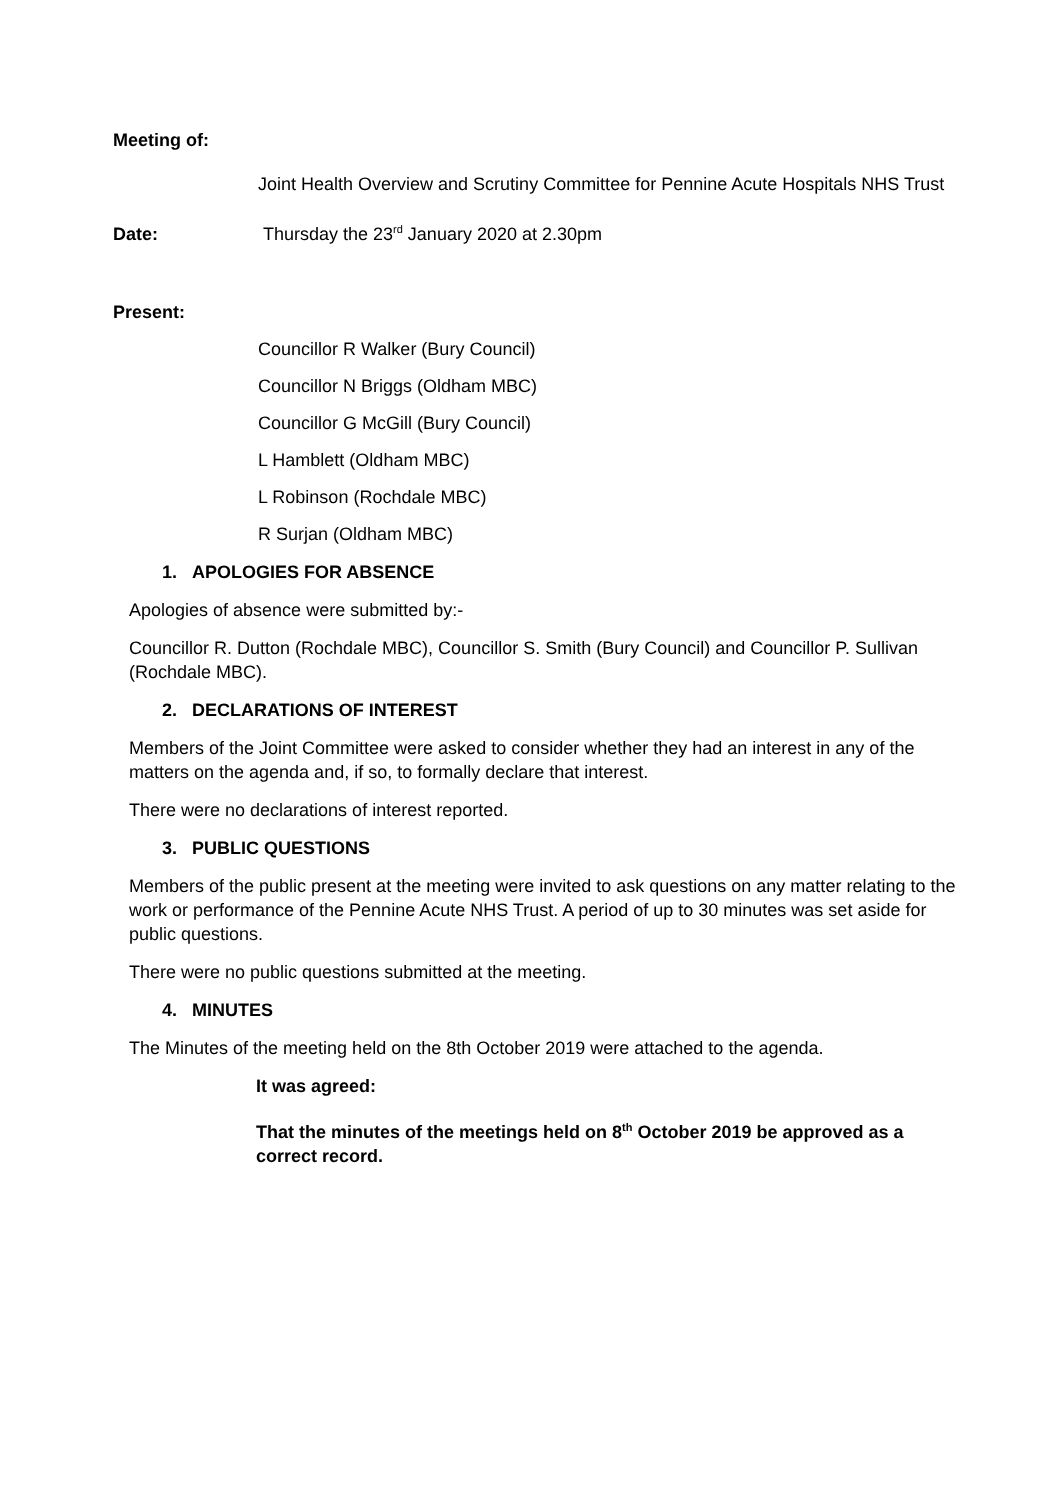Meeting of:
Joint Health Overview and Scrutiny Committee for Pennine Acute Hospitals NHS Trust
Date: Thursday the 23<sup>rd</sup> January 2020 at 2.30pm
Present:
Councillor R Walker (Bury Council)
Councillor N Briggs (Oldham MBC)
Councillor G McGill (Bury Council)
L Hamblett (Oldham MBC)
L Robinson (Rochdale MBC)
R Surjan (Oldham MBC)
1. APOLOGIES FOR ABSENCE
Apologies of absence were submitted by:-
Councillor R. Dutton (Rochdale MBC), Councillor S. Smith (Bury Council) and Councillor P. Sullivan (Rochdale MBC).
2. DECLARATIONS OF INTEREST
Members of the Joint Committee were asked to consider whether they had an interest in any of the matters on the agenda and, if so, to formally declare that interest.
There were no declarations of interest reported.
3. PUBLIC QUESTIONS
Members of the public present at the meeting were invited to ask questions on any matter relating to the work or performance of the Pennine Acute NHS Trust. A period of up to 30 minutes was set aside for public questions.
There were no public questions submitted at the meeting.
4. MINUTES
The Minutes of the meeting held on the 8th October 2019 were attached to the agenda.
It was agreed:
That the minutes of the meetings held on 8<sup>th</sup> October 2019 be approved as a correct record.